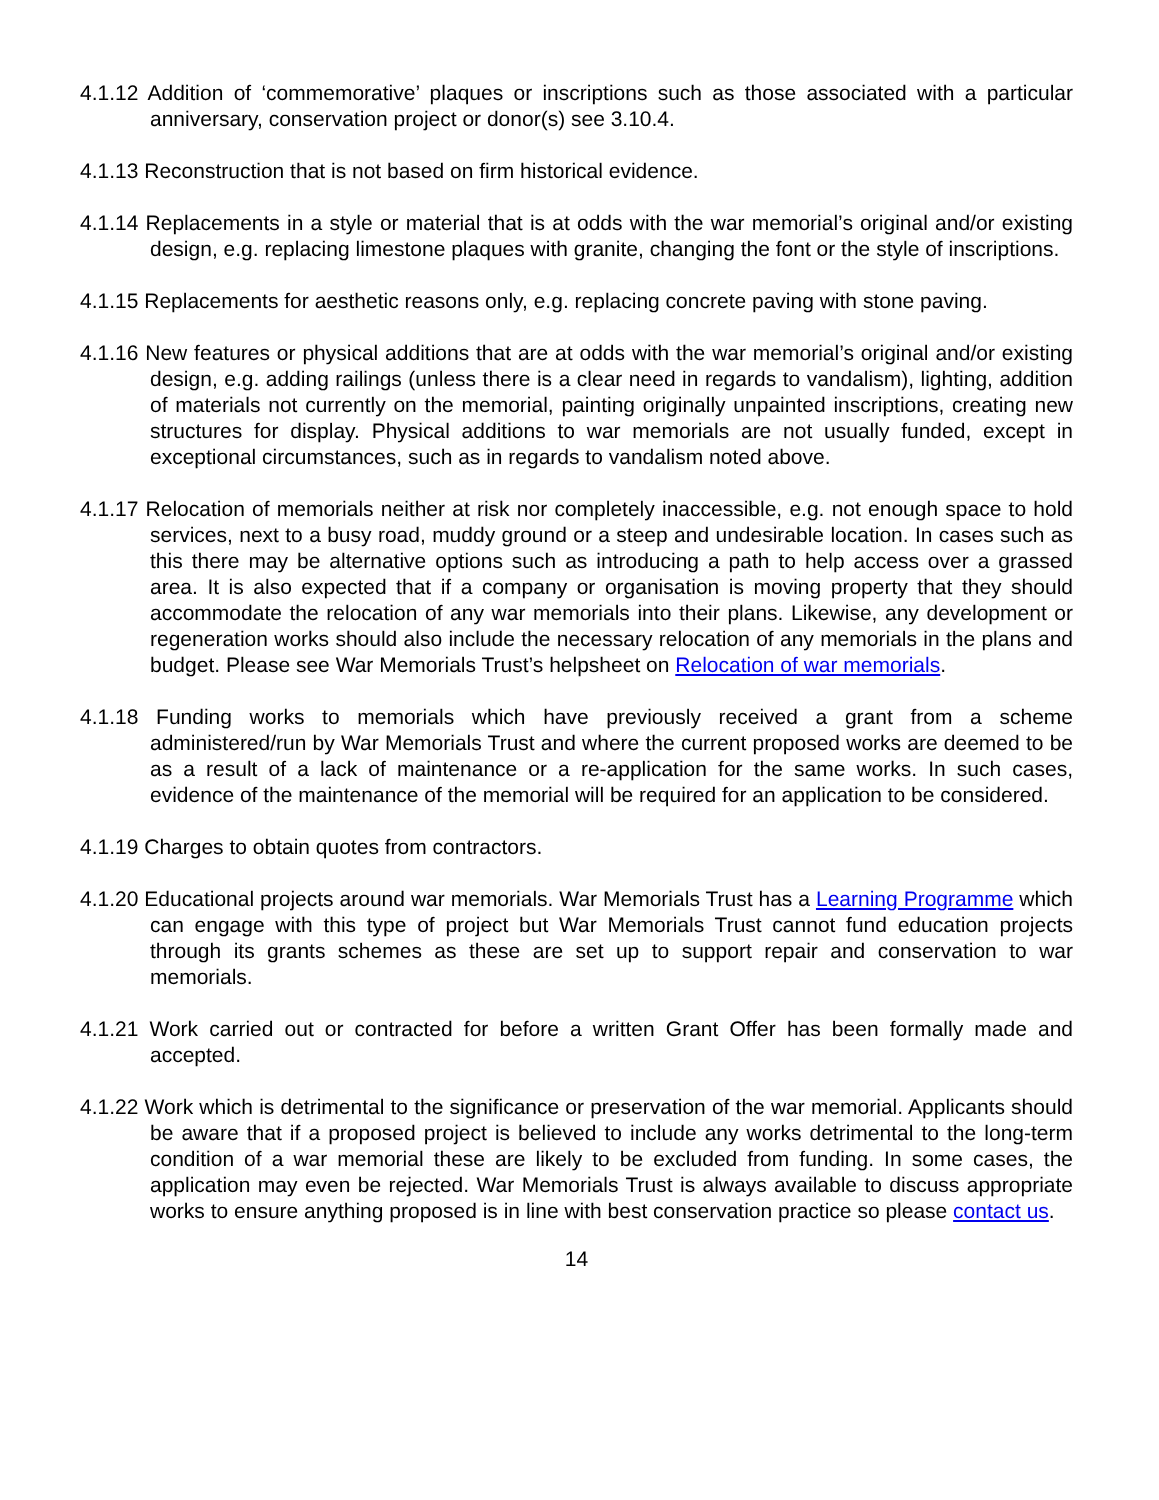4.1.12 Addition of ‘commemorative’ plaques or inscriptions such as those associated with a particular anniversary, conservation project or donor(s) see 3.10.4.
4.1.13 Reconstruction that is not based on firm historical evidence.
4.1.14 Replacements in a style or material that is at odds with the war memorial’s original and/or existing design, e.g. replacing limestone plaques with granite, changing the font or the style of inscriptions.
4.1.15 Replacements for aesthetic reasons only, e.g. replacing concrete paving with stone paving.
4.1.16 New features or physical additions that are at odds with the war memorial’s original and/or existing design, e.g. adding railings (unless there is a clear need in regards to vandalism), lighting, addition of materials not currently on the memorial, painting originally unpainted inscriptions, creating new structures for display. Physical additions to war memorials are not usually funded, except in exceptional circumstances, such as in regards to vandalism noted above.
4.1.17 Relocation of memorials neither at risk nor completely inaccessible, e.g. not enough space to hold services, next to a busy road, muddy ground or a steep and undesirable location. In cases such as this there may be alternative options such as introducing a path to help access over a grassed area. It is also expected that if a company or organisation is moving property that they should accommodate the relocation of any war memorials into their plans. Likewise, any development or regeneration works should also include the necessary relocation of any memorials in the plans and budget. Please see War Memorials Trust’s helpsheet on Relocation of war memorials.
4.1.18 Funding works to memorials which have previously received a grant from a scheme administered/run by War Memorials Trust and where the current proposed works are deemed to be as a result of a lack of maintenance or a re-application for the same works. In such cases, evidence of the maintenance of the memorial will be required for an application to be considered.
4.1.19 Charges to obtain quotes from contractors.
4.1.20 Educational projects around war memorials. War Memorials Trust has a Learning Programme which can engage with this type of project but War Memorials Trust cannot fund education projects through its grants schemes as these are set up to support repair and conservation to war memorials.
4.1.21 Work carried out or contracted for before a written Grant Offer has been formally made and accepted.
4.1.22 Work which is detrimental to the significance or preservation of the war memorial. Applicants should be aware that if a proposed project is believed to include any works detrimental to the long-term condition of a war memorial these are likely to be excluded from funding. In some cases, the application may even be rejected. War Memorials Trust is always available to discuss appropriate works to ensure anything proposed is in line with best conservation practice so please contact us.
14